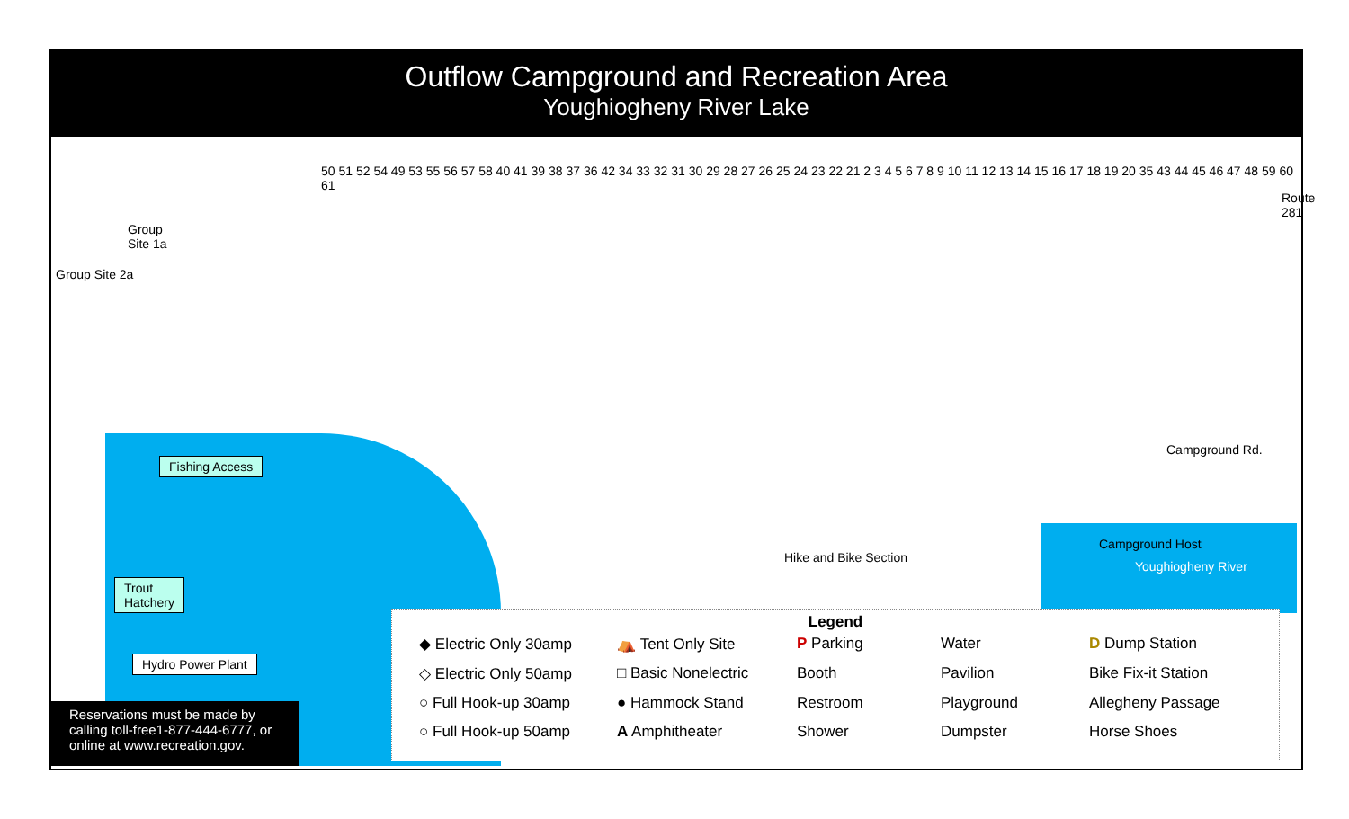Outflow Campground and Recreation Area
Youghiogheny River Lake
Group
Site 1a
Group Site 2a
Fishing Access
Trout
Hatchery
Hydro Power Plant
Hike and Bike Section
Campground Host
Campground Rd.
Youghiogheny River
Route 281
50 51 52 54 49 53 55 56 57 58 40 41 39 38 37 36 42 34 33 32 31 30 29 28 27 26 25 24 23 22 21 2 3 4 5 6 7 8 9 10 11 12 13 14 15 16 17 18 19 20 35 43 44 45 46 47 48 59 60 61
Legend
◆ Electric Only 30amp ⛺ Tent Only Site P Parking Water D Dump Station ◇ Electric Only 50amp □ Basic Nonelectric Booth Pavilion Bike Fix-it Station ○ Full Hook-up 30amp ● Hammock Stand Restroom Playground Allegheny Passage ○ Full Hook-up 50amp A Amphitheater Shower Dumpster Horse Shoes
Reservations must be made by calling toll-free1-877-444-6777, or online at www.recreation.gov.